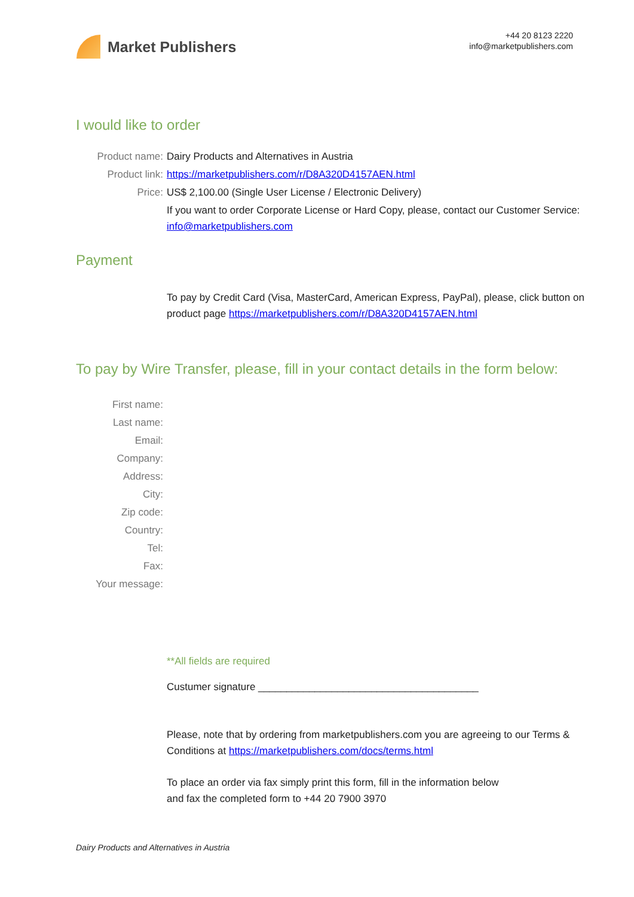Market Publishers
+44 20 8123 2220
info@marketpublishers.com
I would like to order
Product name: Dairy Products and Alternatives in Austria
Product link: https://marketpublishers.com/r/D8A320D4157AEN.html
Price: US$ 2,100.00 (Single User License / Electronic Delivery)
If you want to order Corporate License or Hard Copy, please, contact our Customer Service:
info@marketpublishers.com
Payment
To pay by Credit Card (Visa, MasterCard, American Express, PayPal), please, click button on product page https://marketpublishers.com/r/D8A320D4157AEN.html
To pay by Wire Transfer, please, fill in your contact details in the form below:
First name:
Last name:
Email:
Company:
Address:
City:
Zip code:
Country:
Tel:
Fax:
Your message:
**All fields are required
Custumer signature _______________________________________
Please, note that by ordering from marketpublishers.com you are agreeing to our Terms & Conditions at https://marketpublishers.com/docs/terms.html
To place an order via fax simply print this form, fill in the information below
and fax the completed form to +44 20 7900 3970
Dairy Products and Alternatives in Austria